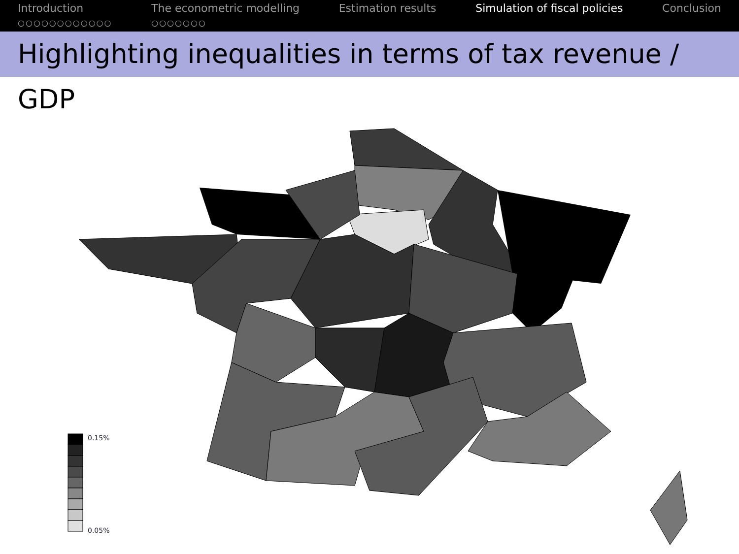Introduction
○○○○○○○○○○○○
The econometric modelling
○○○○○○○
Estimation results Simulation of fiscal policies Conclusion
Highlighting inequalities in terms of tax revenue / GDP
0.15%
0.05%